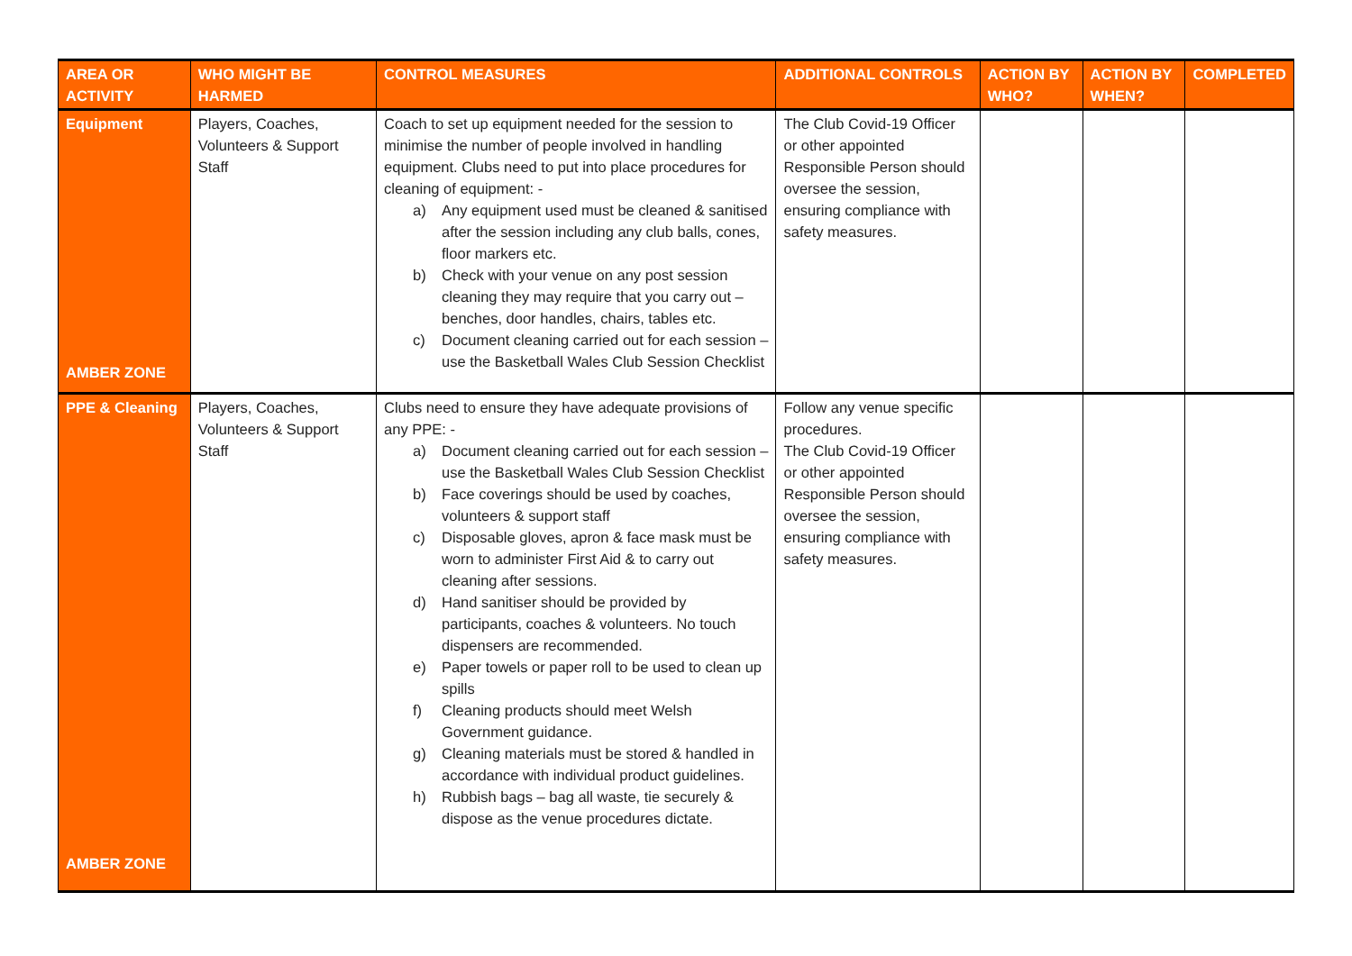| AREA OR ACTIVITY | WHO MIGHT BE HARMED | CONTROL MEASURES | ADDITIONAL CONTROLS | ACTION BY WHO? | ACTION BY WHEN? | COMPLETED |
| --- | --- | --- | --- | --- | --- | --- |
| Equipment AMBER ZONE | Players, Coaches, Volunteers & Support Staff | Coach to set up equipment needed for the session to minimise the number of people involved in handling equipment. Clubs need to put into place procedures for cleaning of equipment: - a) Any equipment used must be cleaned & sanitised after the session including any club balls, cones, floor markers etc. b) Check with your venue on any post session cleaning they may require that you carry out – benches, door handles, chairs, tables etc. c) Document cleaning carried out for each session – use the Basketball Wales Club Session Checklist | The Club Covid-19 Officer or other appointed Responsible Person should oversee the session, ensuring compliance with safety measures. | | | |
| PPE & Cleaning AMBER ZONE | Players, Coaches, Volunteers & Support Staff | Clubs need to ensure they have adequate provisions of any PPE: - a) Document cleaning carried out for each session – use the Basketball Wales Club Session Checklist b) Face coverings should be used by coaches, volunteers & support staff c) Disposable gloves, apron & face mask must be worn to administer First Aid & to carry out cleaning after sessions. d) Hand sanitiser should be provided by participants, coaches & volunteers. No touch dispensers are recommended. e) Paper towels or paper roll to be used to clean up spills f) Cleaning products should meet Welsh Government guidance. g) Cleaning materials must be stored & handled in accordance with individual product guidelines. h) Rubbish bags – bag all waste, tie securely & dispose as the venue procedures dictate. | Follow any venue specific procedures. The Club Covid-19 Officer or other appointed Responsible Person should oversee the session, ensuring compliance with safety measures. | | | |